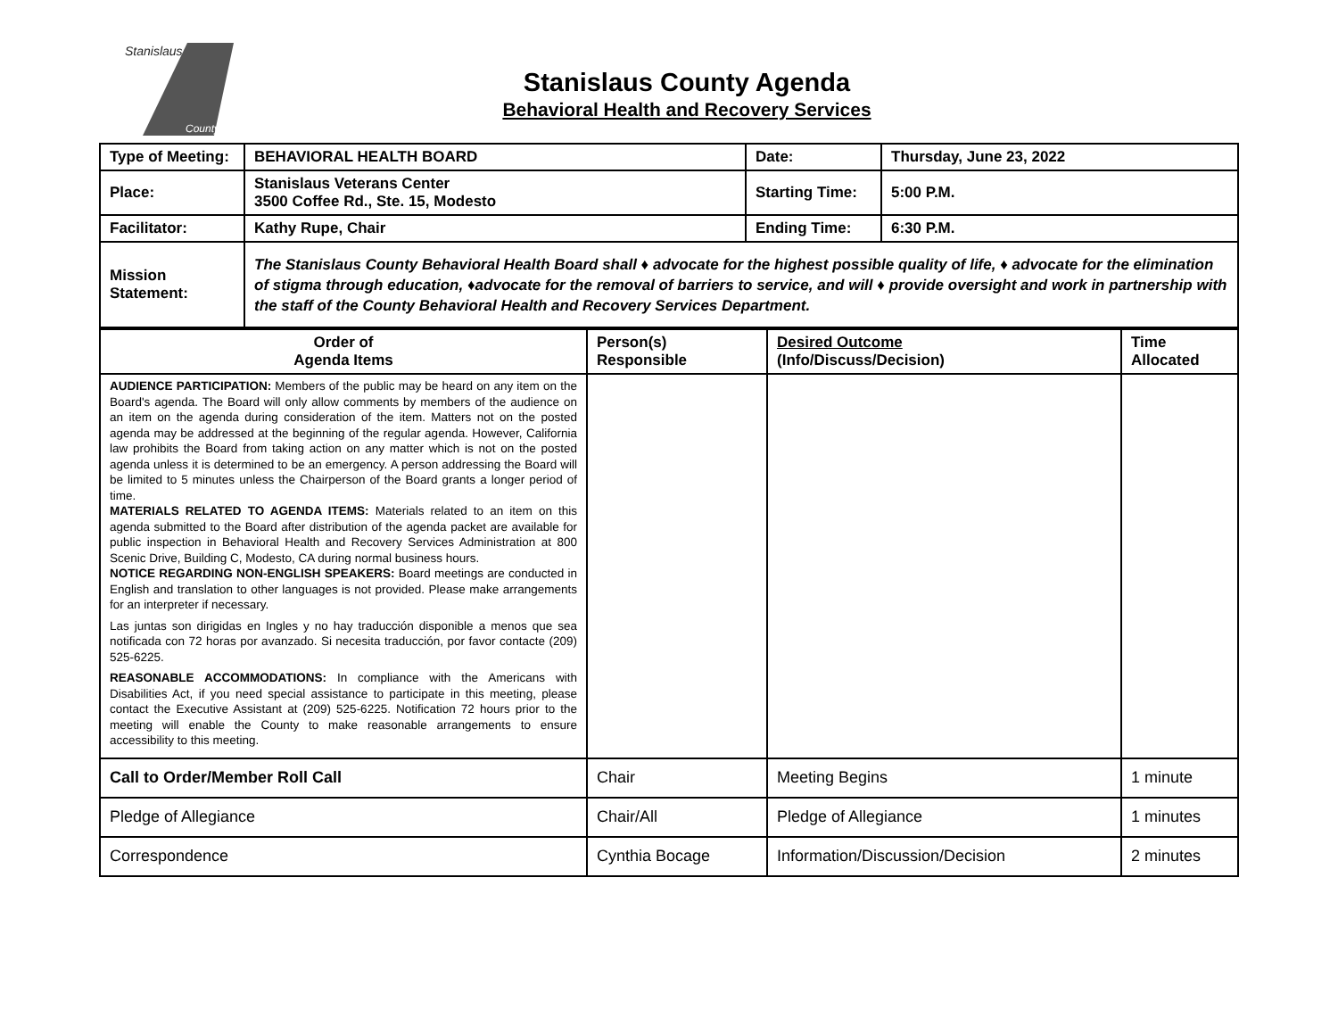Stanislaus
County
Stanislaus County Agenda
Behavioral Health and Recovery Services
| Type of Meeting: | BEHAVIORAL HEALTH BOARD | Date: | Thursday, June 23, 2022 |
| Place: | Stanislaus Veterans Center 3500 Coffee Rd., Ste. 15, Modesto | Starting Time: | 5:00 P.M. |
| Facilitator: | Kathy Rupe, Chair | Ending Time: | 6:30 P.M. |
| Mission Statement: | The Stanislaus County Behavioral Health Board shall ♦ advocate for the highest possible quality of life, ♦ advocate for the elimination of stigma through education, ♦advocate for the removal of barriers to service, and will ♦ provide oversight and work in partnership with the staff of the County Behavioral Health and Recovery Services Department. | | |
| Order of Agenda Items | Person(s) Responsible | Desired Outcome (Info/Discuss/Decision) | Time Allocated |
| --- | --- | --- | --- |
| AUDIENCE PARTICIPATION: Members of the public may be heard on any item on the Board's agenda. The Board will only allow comments by members of the audience on an item on the agenda during consideration of the item. Matters not on the posted agenda may be addressed at the beginning of the regular agenda. However, California law prohibits the Board from taking action on any matter which is not on the posted agenda unless it is determined to be an emergency. A person addressing the Board will be limited to 5 minutes unless the Chairperson of the Board grants a longer period of time. MATERIALS RELATED TO AGENDA ITEMS: Materials related to an item on this agenda submitted to the Board after distribution of the agenda packet are available for public inspection in Behavioral Health and Recovery Services Administration at 800 Scenic Drive, Building C, Modesto, CA during normal business hours. NOTICE REGARDING NON-ENGLISH SPEAKERS: Board meetings are conducted in English and translation to other languages is not provided. Please make arrangements for an interpreter if necessary. Las juntas son dirigidas en Ingles y no hay traducción disponible a menos que sea notificada con 72 horas por avanzado. Si necesita traducción, por favor contacte (209) 525-6225. REASONABLE ACCOMMODATIONS: In compliance with the Americans with Disabilities Act, if you need special assistance to participate in this meeting, please contact the Executive Assistant at (209) 525-6225. Notification 72 hours prior to the meeting will enable the County to make reasonable arrangements to ensure accessibility to this meeting. | | | |
| Call to Order/Member Roll Call | Chair | Meeting Begins | 1 minute |
| Pledge of Allegiance | Chair/All | Pledge of Allegiance | 1 minutes |
| Correspondence | Cynthia Bocage | Information/Discussion/Decision | 2 minutes |